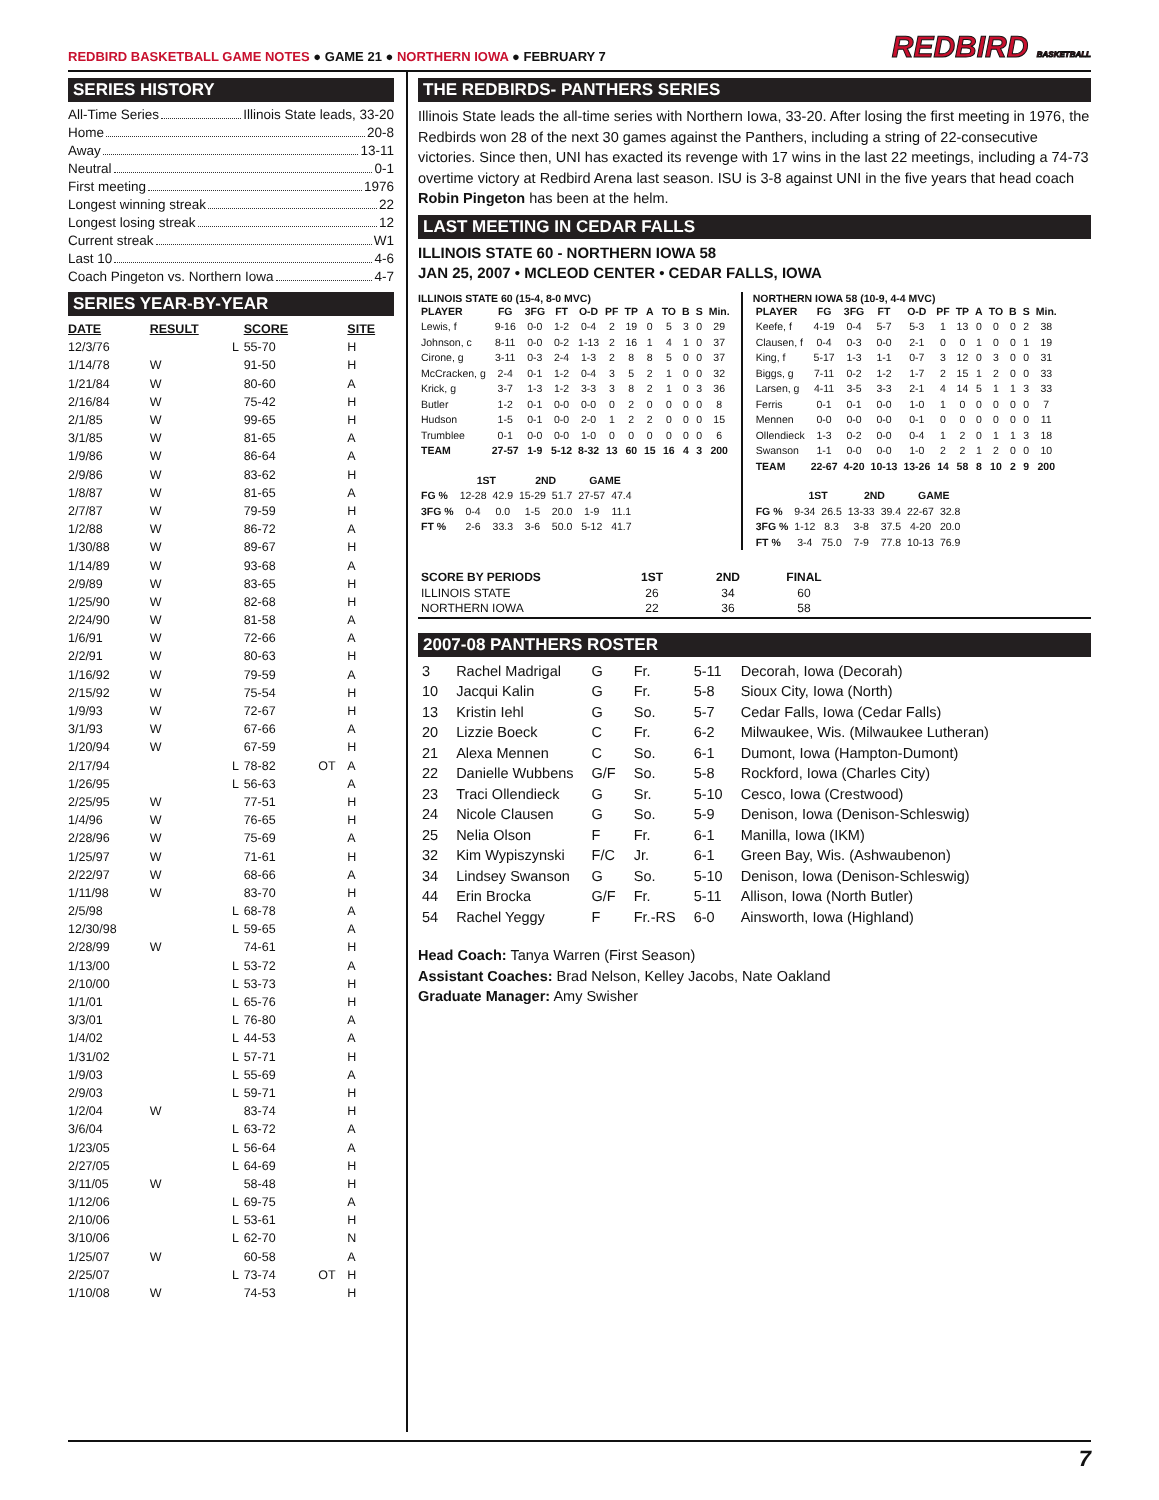REDBIRD BASKETBALL GAME NOTES ● GAME 21 ● NORTHERN IOWA ● FEBRUARY 7
REDBIRD BASKETBALL
SERIES HISTORY
All-Time Series Illinois State leads, 33-20
Home 20-8
Away 13-11
Neutral 0-1
First meeting 1976
Longest winning streak 22
Longest losing streak 12
Current streak W1
Last 10 4-6
Coach Pingeton vs. Northern Iowa 4-7
SERIES YEAR-BY-YEAR
| DATE | RESULT | | SCORE | | SITE |
| --- | --- | --- | --- | --- | --- |
| 12/3/76 | | L | 55-70 | | H |
| 1/14/78 | W | | 91-50 | | H |
| 1/21/84 | W | | 80-60 | | A |
| 2/16/84 | W | | 75-42 | | H |
| 2/1/85 | W | | 99-65 | | H |
| 3/1/85 | W | | 81-65 | | A |
| 1/9/86 | W | | 86-64 | | A |
| 2/9/86 | W | | 83-62 | | H |
| 1/8/87 | W | | 81-65 | | A |
| 2/7/87 | W | | 79-59 | | H |
| 1/2/88 | W | | 86-72 | | A |
| 1/30/88 | W | | 89-67 | | H |
| 1/14/89 | W | | 93-68 | | A |
| 2/9/89 | W | | 83-65 | | H |
| 1/25/90 | W | | 82-68 | | H |
| 2/24/90 | W | | 81-58 | | A |
| 1/6/91 | W | | 72-66 | | A |
| 2/2/91 | W | | 80-63 | | H |
| 1/16/92 | W | | 79-59 | | A |
| 2/15/92 | W | | 75-54 | | H |
| 1/9/93 | W | | 72-67 | | H |
| 3/1/93 | W | | 67-66 | | A |
| 1/20/94 | W | | 67-59 | | H |
| 2/17/94 | | L | 78-82 | OT | A |
| 1/26/95 | | L | 56-63 | | A |
| 2/25/95 | W | | 77-51 | | H |
| 1/4/96 | W | | 76-65 | | H |
| 2/28/96 | W | | 75-69 | | A |
| 1/25/97 | W | | 71-61 | | H |
| 2/22/97 | W | | 68-66 | | A |
| 1/11/98 | W | | 83-70 | | H |
| 2/5/98 | | L | 68-78 | | A |
| 12/30/98 | | L | 59-65 | | A |
| 2/28/99 | W | | 74-61 | | H |
| 1/13/00 | | L | 53-72 | | A |
| 2/10/00 | | L | 53-73 | | H |
| 1/1/01 | | L | 65-76 | | H |
| 3/3/01 | | L | 76-80 | | A |
| 1/4/02 | | L | 44-53 | | A |
| 1/31/02 | | L | 57-71 | | H |
| 1/9/03 | | L | 55-69 | | A |
| 2/9/03 | | L | 59-71 | | H |
| 1/2/04 | W | | 83-74 | | H |
| 3/6/04 | | L | 63-72 | | A |
| 1/23/05 | | L | 56-64 | | A |
| 2/27/05 | | L | 64-69 | | H |
| 3/11/05 | W | | 58-48 | | H |
| 1/12/06 | | L | 69-75 | | A |
| 2/10/06 | | L | 53-61 | | H |
| 3/10/06 | | L | 62-70 | | N |
| 1/25/07 | W | | 60-58 | | A |
| 2/25/07 | | L | 73-74 | OT | H |
| 1/10/08 | W | | 74-53 | | H |
THE REDBIRDS- PANTHERS SERIES
Illinois State leads the all-time series with Northern Iowa, 33-20. After losing the first meeting in 1976, the Redbirds won 28 of the next 30 games against the Panthers, including a string of 22-consecutive victories. Since then, UNI has exacted its revenge with 17 wins in the last 22 meetings, including a 74-73 overtime victory at Redbird Arena last season. ISU is 3-8 against UNI in the five years that head coach Robin Pingeton has been at the helm.
LAST MEETING IN CEDAR FALLS
ILLINOIS STATE 60 - NORTHERN IOWA 58
JAN 25, 2007 • MCLEOD CENTER • CEDAR FALLS, IOWA
ILLINOIS STATE 60 (15-4, 8-0 MVC)
| PLAYER | FG | 3FG | FT | O-D | PF | TP | A | TO | B | S | Min. |
| --- | --- | --- | --- | --- | --- | --- | --- | --- | --- | --- | --- |
| Lewis, f | 9-16 | 0-0 | 1-2 | 0-4 | 2 | 19 | 0 | 5 | 3 | 0 | 29 |
| Johnson, c | 8-11 | 0-0 | 0-2 | 1-13 | 2 | 16 | 1 | 4 | 1 | 0 | 37 |
| Cirone, g | 3-11 | 0-3 | 2-4 | 1-3 | 2 | 8 | 8 | 5 | 0 | 0 | 37 |
| McCracken, g | 2-4 | 0-1 | 1-2 | 0-4 | 3 | 5 | 2 | 1 | 0 | 0 | 32 |
| Krick, g | 3-7 | 1-3 | 1-2 | 3-3 | 3 | 8 | 2 | 1 | 0 | 3 | 36 |
| Butler | 1-2 | 0-1 | 0-0 | 0-0 | 0 | 2 | 0 | 0 | 0 | 0 | 8 |
| Hudson | 1-5 | 0-1 | 0-0 | 2-0 | 1 | 2 | 2 | 0 | 0 | 0 | 15 |
| Trumblee | 0-1 | 0-0 | 0-0 | 1-0 | 0 | 0 | 0 | 0 | 0 | 0 | 6 |
| TEAM | 27-57 | 1-9 | 5-12 | 8-32 | 13 | 60 | 15 | 16 | 4 | 3 | 200 |
| | 1ST | | 2ND | | GAME | |
| --- | --- | --- | --- | --- | --- | --- |
| FG % | 12-28 | 42.9 | 15-29 | 51.7 | 27-57 | 47.4 |
| 3FG % | 0-4 | 0.0 | 1-5 | 20.0 | 1-9 | 11.1 |
| FT % | 2-6 | 33.3 | 3-6 | 50.0 | 5-12 | 41.7 |
NORTHERN IOWA 58 (10-9, 4-4 MVC)
| PLAYER | FG | 3FG | FT | O-D | PF | TP | A | TO | B | S | Min. |
| --- | --- | --- | --- | --- | --- | --- | --- | --- | --- | --- | --- |
| Keefe, f | 4-19 | 0-4 | 5-7 | 5-3 | 1 | 13 | 0 | 0 | 0 | 2 | 38 |
| Clausen, f | 0-4 | 0-3 | 0-0 | 2-1 | 0 | 0 | 1 | 0 | 0 | 1 | 19 |
| King, f | 5-17 | 1-3 | 1-1 | 0-7 | 3 | 12 | 0 | 3 | 0 | 0 | 31 |
| Biggs, g | 7-11 | 0-2 | 1-2 | 1-7 | 2 | 15 | 1 | 2 | 0 | 0 | 33 |
| Larsen, g | 4-11 | 3-5 | 3-3 | 2-1 | 4 | 14 | 5 | 1 | 1 | 3 | 33 |
| Ferris | 0-1 | 0-1 | 0-0 | 1-0 | 1 | 0 | 0 | 0 | 0 | 0 | 7 |
| Mennen | 0-0 | 0-0 | 0-0 | 0-1 | 0 | 0 | 0 | 0 | 0 | 0 | 11 |
| Ollendieck | 1-3 | 0-2 | 0-0 | 0-4 | 1 | 2 | 0 | 1 | 1 | 3 | 18 |
| Swanson | 1-1 | 0-0 | 0-0 | 1-0 | 2 | 2 | 1 | 2 | 0 | 0 | 10 |
| TEAM | 22-67 | 4-20 | 10-13 | 13-26 | 14 | 58 | 8 | 10 | 2 | 9 | 200 |
| | 1ST | | 2ND | | GAME | |
| --- | --- | --- | --- | --- | --- | --- |
| FG % | 9-34 | 26.5 | 13-33 | 39.4 | 22-67 | 32.8 |
| 3FG % | 1-12 | 8.3 | 3-8 | 37.5 | 4-20 | 20.0 |
| FT % | 3-4 | 75.0 | 7-9 | 77.8 | 10-13 | 76.9 |
| SCORE BY PERIODS | 1ST | 2ND | FINAL | |
| --- | --- | --- | --- | --- |
| ILLINOIS STATE | 26 | 34 | 60 | |
| NORTHERN IOWA | 22 | 36 | 58 | |
2007-08 PANTHERS ROSTER
| 3 | Rachel Madrigal | G | Fr. | 5-11 | Decorah, Iowa (Decorah) |
| 10 | Jacqui Kalin | G | Fr. | 5-8 | Sioux City, Iowa (North) |
| 13 | Kristin Iehl | G | So. | 5-7 | Cedar Falls, Iowa (Cedar Falls) |
| 20 | Lizzie Boeck | C | Fr. | 6-2 | Milwaukee, Wis. (Milwaukee Lutheran) |
| 21 | Alexa Mennen | C | So. | 6-1 | Dumont, Iowa (Hampton-Dumont) |
| 22 | Danielle Wubbens | G/F | So. | 5-8 | Rockford, Iowa (Charles City) |
| 23 | Traci Ollendieck | G | Sr. | 5-10 | Cesco, Iowa (Crestwood) |
| 24 | Nicole Clausen | G | So. | 5-9 | Denison, Iowa (Denison-Schleswig) |
| 25 | Nelia Olson | F | Fr. | 6-1 | Manilla, Iowa (IKM) |
| 32 | Kim Wypiszynski | F/C | Jr. | 6-1 | Green Bay, Wis. (Ashwaubenon) |
| 34 | Lindsey Swanson | G | So. | 5-10 | Denison, Iowa (Denison-Schleswig) |
| 44 | Erin Brocka | G/F | Fr. | 5-11 | Allison, Iowa (North Butler) |
| 54 | Rachel Yeggy | F | Fr.-RS | 6-0 | Ainsworth, Iowa (Highland) |
Head Coach: Tanya Warren (First Season)
Assistant Coaches: Brad Nelson, Kelley Jacobs, Nate Oakland
Graduate Manager: Amy Swisher
7